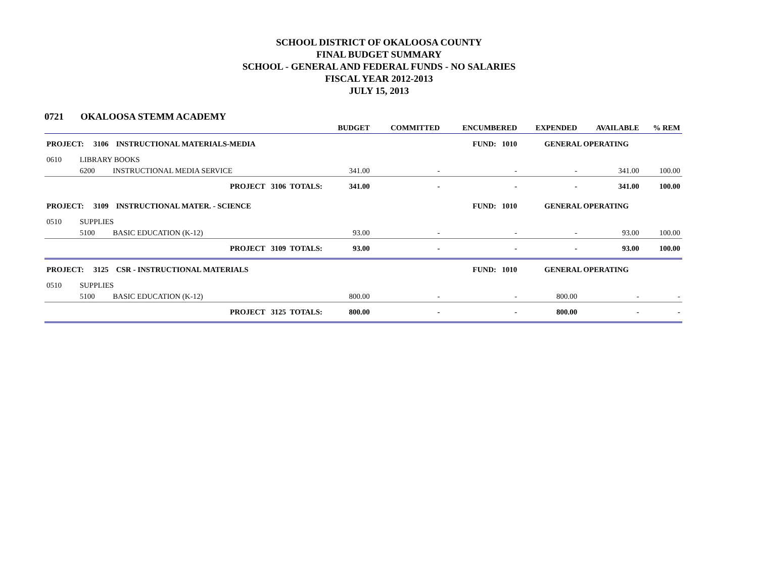SCHOOL DISTRICT OF OKALOOSA COUNTY
FINAL BUDGET SUMMARY
SCHOOL - GENERAL AND FEDERAL FUNDS - NO SALARIES
FISCAL YEAR 2012-2013
JULY 15, 2013
0721 OKALOOSA STEMM ACADEMY
| | | | BUDGET | COMMITTED | ENCUMBERED | EXPENDED | AVAILABLE | % REM |
| --- | --- | --- | --- | --- | --- | --- | --- | --- |
| PROJECT: 3106 INSTRUCTIONAL MATERIALS-MEDIA | | | | | FUND: 1010 | GENERAL OPERATING | | |
| 0610 | LIBRARY BOOKS | | | | | | | |
| | 6200 | INSTRUCTIONAL MEDIA SERVICE | 341.00 | - | - | - | 341.00 | 100.00 |
| PROJECT 3106 TOTALS: | | | 341.00 | - | - | - | 341.00 | 100.00 |
| PROJECT: 3109 INSTRUCTIONAL MATER. - SCIENCE | | | | | FUND: 1010 | GENERAL OPERATING | | |
| 0510 | SUPPLIES | | | | | | | |
| | 5100 | BASIC EDUCATION (K-12) | 93.00 | - | - | - | 93.00 | 100.00 |
| PROJECT 3109 TOTALS: | | | 93.00 | - | - | - | 93.00 | 100.00 |
| PROJECT: 3125 CSR - INSTRUCTIONAL MATERIALS | | | | | FUND: 1010 | GENERAL OPERATING | | |
| 0510 | SUPPLIES | | | | | | | |
| | 5100 | BASIC EDUCATION (K-12) | 800.00 | - | - | 800.00 | - | - |
| PROJECT 3125 TOTALS: | | | 800.00 | - | - | 800.00 | - | - |